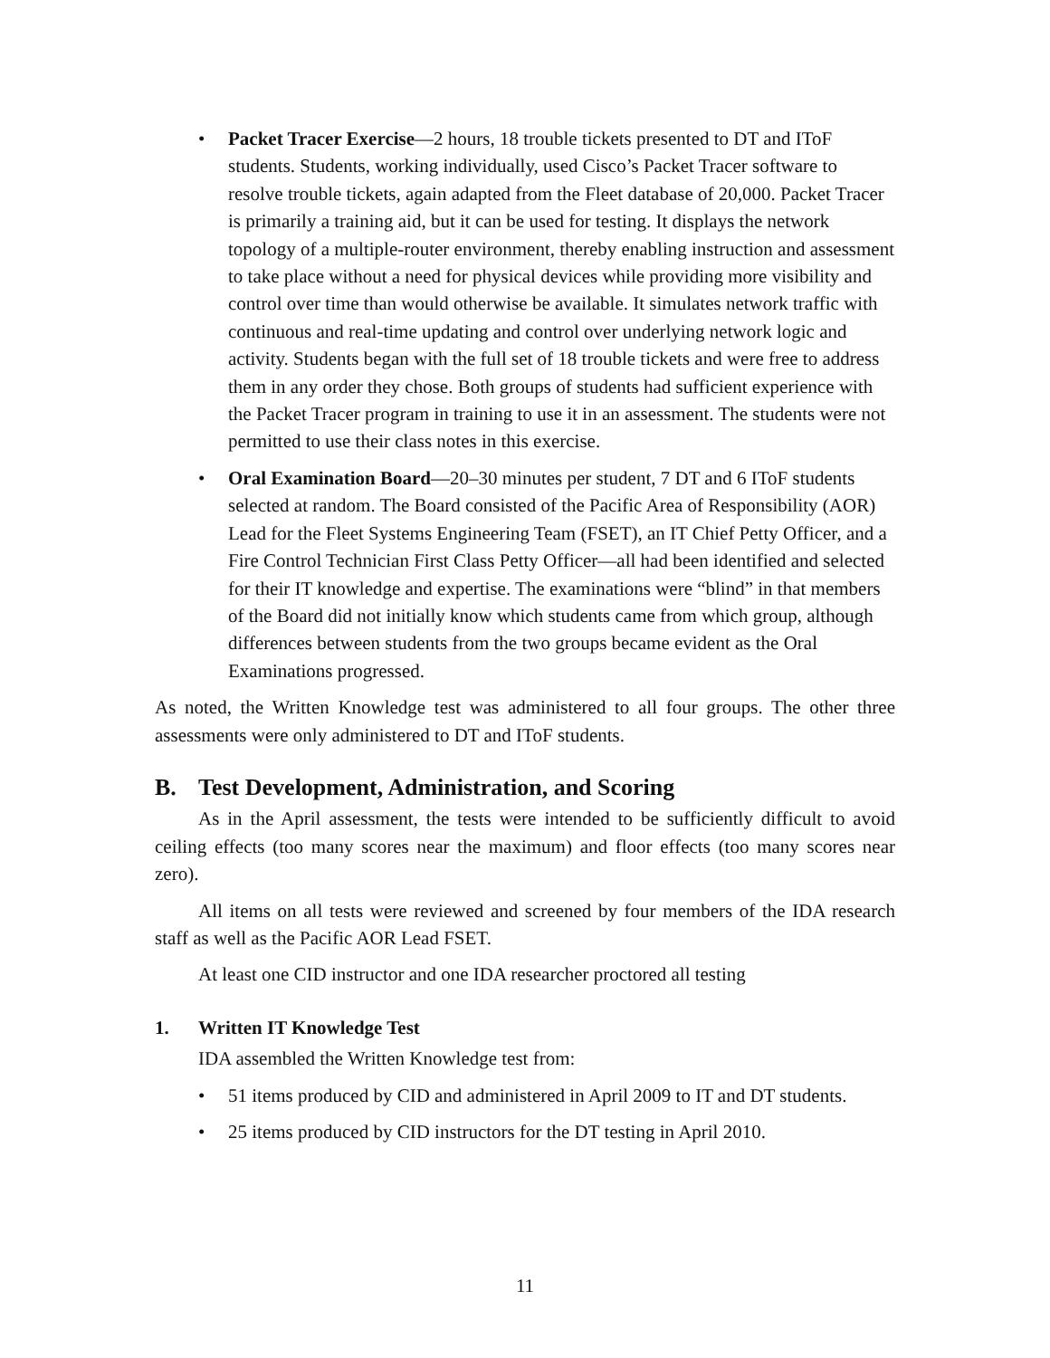• Packet Tracer Exercise—2 hours, 18 trouble tickets presented to DT and IToF students. Students, working individually, used Cisco’s Packet Tracer software to resolve trouble tickets, again adapted from the Fleet database of 20,000. Packet Tracer is primarily a training aid, but it can be used for testing. It displays the network topology of a multiple-router environment, thereby enabling instruction and assessment to take place without a need for physical devices while providing more visibility and control over time than would otherwise be available. It simulates network traffic with continuous and real-time updating and control over underlying network logic and activity. Students began with the full set of 18 trouble tickets and were free to address them in any order they chose. Both groups of students had sufficient experience with the Packet Tracer program in training to use it in an assessment. The students were not permitted to use their class notes in this exercise.
• Oral Examination Board—20–30 minutes per student, 7 DT and 6 IToF students selected at random. The Board consisted of the Pacific Area of Responsibility (AOR) Lead for the Fleet Systems Engineering Team (FSET), an IT Chief Petty Officer, and a Fire Control Technician First Class Petty Officer—all had been identified and selected for their IT knowledge and expertise. The examinations were “blind” in that members of the Board did not initially know which students came from which group, although differences between students from the two groups became evident as the Oral Examinations progressed.
As noted, the Written Knowledge test was administered to all four groups. The other three assessments were only administered to DT and IToF students.
B. Test Development, Administration, and Scoring
As in the April assessment, the tests were intended to be sufficiently difficult to avoid ceiling effects (too many scores near the maximum) and floor effects (too many scores near zero).
All items on all tests were reviewed and screened by four members of the IDA research staff as well as the Pacific AOR Lead FSET.
At least one CID instructor and one IDA researcher proctored all testing
1. Written IT Knowledge Test
IDA assembled the Written Knowledge test from:
• 51 items produced by CID and administered in April 2009 to IT and DT students.
• 25 items produced by CID instructors for the DT testing in April 2010.
11